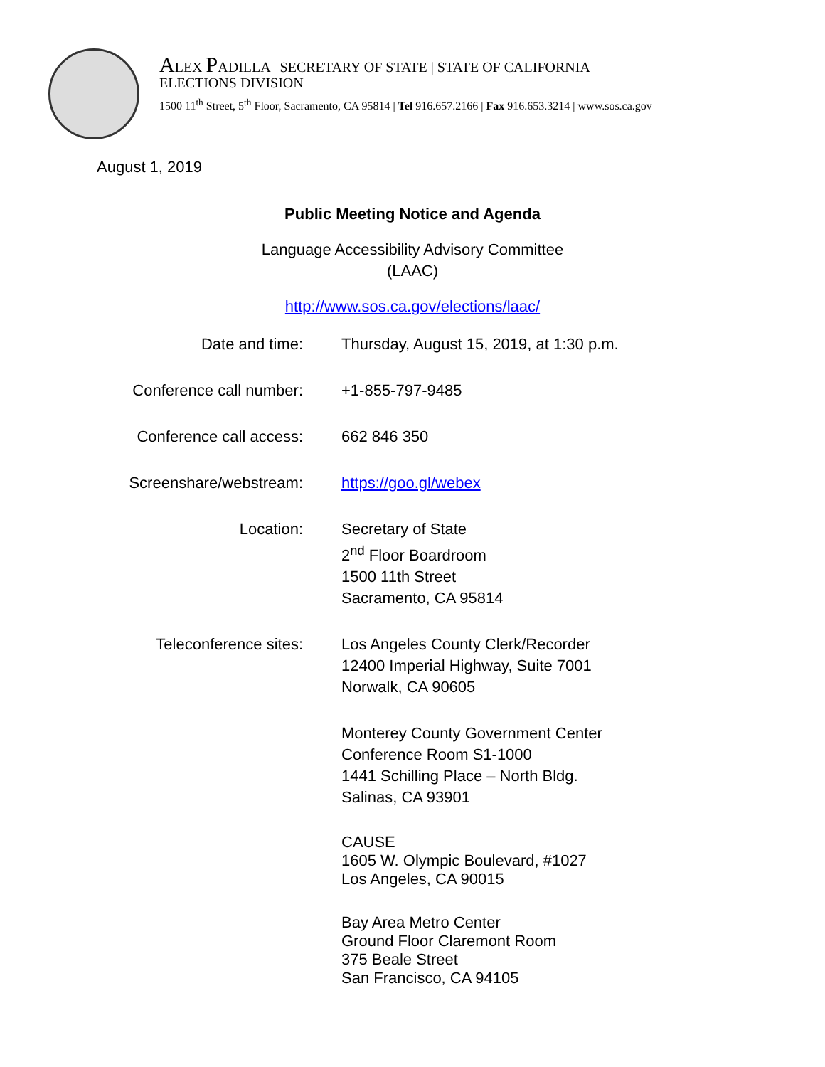ALEX PADILLA | SECRETARY OF STATE | STATE OF CALIFORNIA
ELECTIONS DIVISION
1500 11<sup>th</sup> Street, 5<sup>th</sup> Floor, Sacramento, CA 95814 | Tel 916.657.2166 | Fax 916.653.3214 | www.sos.ca.gov
August 1, 2019
Public Meeting Notice and Agenda
Language Accessibility Advisory Committee
(LAAC)
http://www.sos.ca.gov/elections/laac/
| Date and time: | Thursday, August 15, 2019, at 1:30 p.m. |
| Conference call number: | +1-855-797-9485 |
| Conference call access: | 662 846 350 |
| Screenshare/webstream: | https://goo.gl/webex |
| Location: | Secretary of State 2<sup>nd</sup> Floor Boardroom 1500 11th Street Sacramento, CA 95814 |
| Teleconference sites: | Los Angeles County Clerk/Recorder 12400 Imperial Highway, Suite 7001 Norwalk, CA 90605 |
| | Monterey County Government Center Conference Room S1-1000 1441 Schilling Place – North Bldg. Salinas, CA 93901 |
| | CAUSE 1605 W. Olympic Boulevard, #1027 Los Angeles, CA 90015 |
| | Bay Area Metro Center Ground Floor Claremont Room 375 Beale Street San Francisco, CA 94105 |